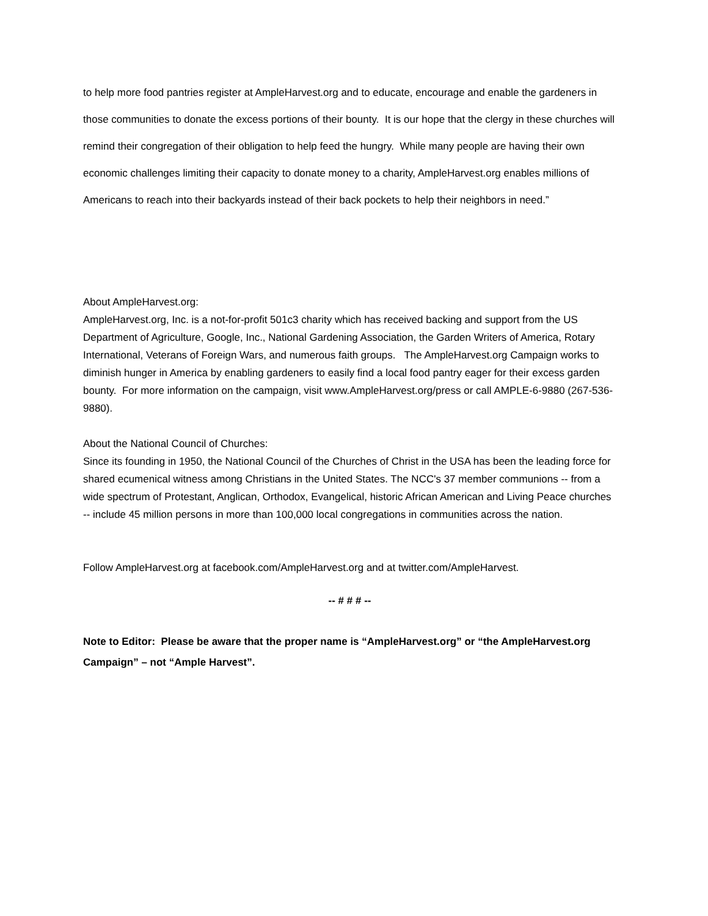to help more food pantries register at AmpleHarvest.org and to educate, encourage and enable the gardeners in those communities to donate the excess portions of their bounty. It is our hope that the clergy in these churches will remind their congregation of their obligation to help feed the hungry. While many people are having their own economic challenges limiting their capacity to donate money to a charity, AmpleHarvest.org enables millions of Americans to reach into their backyards instead of their back pockets to help their neighbors in need.”
About AmpleHarvest.org:
AmpleHarvest.org, Inc. is a not-for-profit 501c3 charity which has received backing and support from the US Department of Agriculture, Google, Inc., National Gardening Association, the Garden Writers of America, Rotary International, Veterans of Foreign Wars, and numerous faith groups. The AmpleHarvest.org Campaign works to diminish hunger in America by enabling gardeners to easily find a local food pantry eager for their excess garden bounty. For more information on the campaign, visit www.AmpleHarvest.org/press or call AMPLE-6-9880 (267-536-9880).
About the National Council of Churches:
Since its founding in 1950, the National Council of the Churches of Christ in the USA has been the leading force for shared ecumenical witness among Christians in the United States. The NCC's 37 member communions -- from a wide spectrum of Protestant, Anglican, Orthodox, Evangelical, historic African American and Living Peace churches -- include 45 million persons in more than 100,000 local congregations in communities across the nation.
Follow AmpleHarvest.org at facebook.com/AmpleHarvest.org and at twitter.com/AmpleHarvest.
-- # # # --
Note to Editor: Please be aware that the proper name is “AmpleHarvest.org” or “the AmpleHarvest.org Campaign” – not “Ample Harvest”.